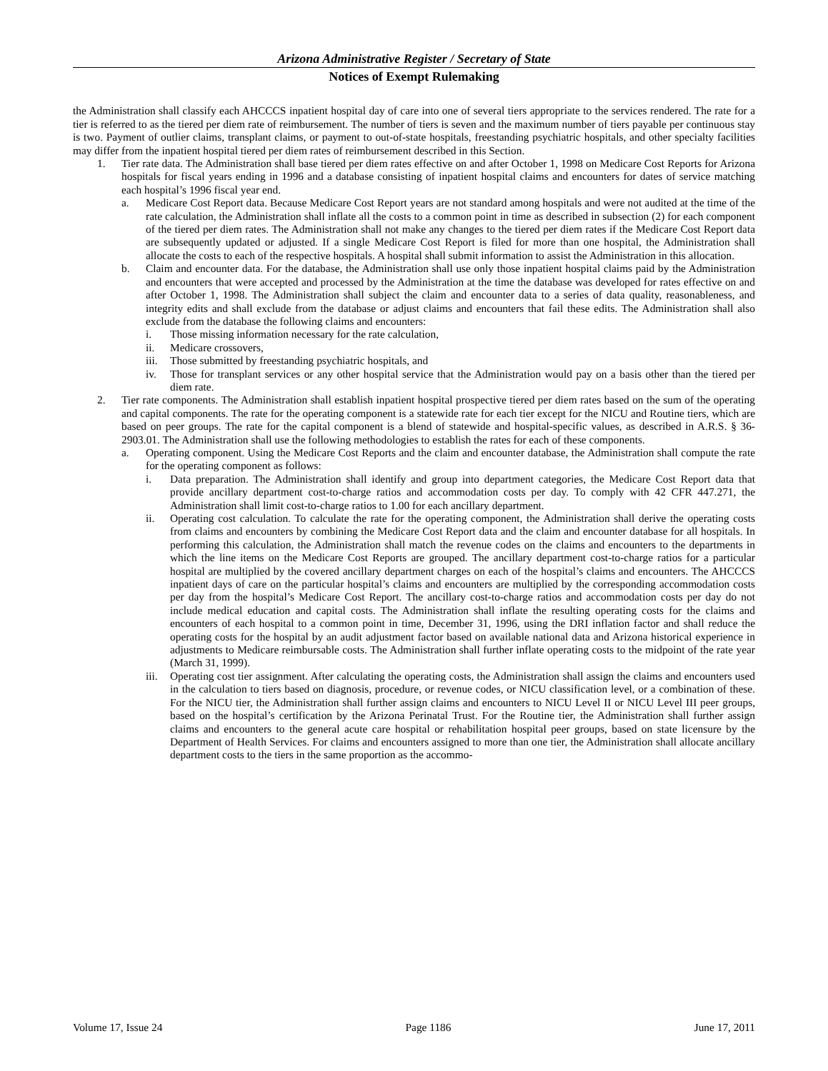Arizona Administrative Register / Secretary of State
Notices of Exempt Rulemaking
the Administration shall classify each AHCCCS inpatient hospital day of care into one of several tiers appropriate to the services rendered. The rate for a tier is referred to as the tiered per diem rate of reimbursement. The number of tiers is seven and the maximum number of tiers payable per continuous stay is two. Payment of outlier claims, transplant claims, or payment to out-of-state hospitals, freestanding psychiatric hospitals, and other specialty facilities may differ from the inpatient hospital tiered per diem rates of reimbursement described in this Section.
1. Tier rate data. The Administration shall base tiered per diem rates effective on and after October 1, 1998 on Medicare Cost Reports for Arizona hospitals for fiscal years ending in 1996 and a database consisting of inpatient hospital claims and encounters for dates of service matching each hospital’s 1996 fiscal year end.
a. Medicare Cost Report data. Because Medicare Cost Report years are not standard among hospitals and were not audited at the time of the rate calculation, the Administration shall inflate all the costs to a common point in time as described in subsection (2) for each component of the tiered per diem rates. The Administration shall not make any changes to the tiered per diem rates if the Medicare Cost Report data are subsequently updated or adjusted. If a single Medicare Cost Report is filed for more than one hospital, the Administration shall allocate the costs to each of the respective hospitals. A hospital shall submit information to assist the Administration in this allocation.
b. Claim and encounter data. For the database, the Administration shall use only those inpatient hospital claims paid by the Administration and encounters that were accepted and processed by the Administration at the time the database was developed for rates effective on and after October 1, 1998. The Administration shall subject the claim and encounter data to a series of data quality, reasonableness, and integrity edits and shall exclude from the database or adjust claims and encounters that fail these edits. The Administration shall also exclude from the database the following claims and encounters:
i. Those missing information necessary for the rate calculation,
ii. Medicare crossovers,
iii.
Those submitted by freestanding psychiatric hospitals, and
iv. Those for transplant services or any other hospital service that the Administration would pay on a basis other than the tiered per diem rate.
2. Tier rate components. The Administration shall establish inpatient hospital prospective tiered per diem rates based on the sum of the operating and capital components. The rate for the operating component is a statewide rate for each tier except for the NICU and Routine tiers, which are based on peer groups. The rate for the capital component is a blend of statewide and hospital-specific values, as described in A.R.S. § 36-2903.01. The Administration shall use the following methodologies to establish the rates for each of these components.
a. Operating component. Using the Medicare Cost Reports and the claim and encounter database, the Administration shall compute the rate for the operating component as follows:
i. Data preparation. The Administration shall identify and group into department categories, the Medicare Cost Report data that provide ancillary department cost-to-charge ratios and accommodation costs per day. To comply with 42 CFR 447.271, the Administration shall limit cost-to-charge ratios to 1.00 for each ancillary department.
ii. Operating cost calculation. To calculate the rate for the operating component, the Administration shall derive the operating costs from claims and encounters by combining the Medicare Cost Report data and the claim and encounter database for all hospitals. In performing this calculation, the Administration shall match the revenue codes on the claims and encounters to the departments in which the line items on the Medicare Cost Reports are grouped. The ancillary department cost-to-charge ratios for a particular hospital are multiplied by the covered ancillary department charges on each of the hospital’s claims and encounters. The AHCCCS inpatient days of care on the particular hospital’s claims and encounters are multiplied by the corresponding accommodation costs per day from the hospital’s Medicare Cost Report. The ancillary cost-to-charge ratios and accommodation costs per day do not include medical education and capital costs. The Administration shall inflate the resulting operating costs for the claims and encounters of each hospital to a common point in time, December 31, 1996, using the DRI inflation factor and shall reduce the operating costs for the hospital by an audit adjustment factor based on available national data and Arizona historical experience in adjustments to Medicare reimbursable costs. The Administration shall further inflate operating costs to the midpoint of the rate year (March 31, 1999).
iii.
Operating cost tier assignment. After calculating the operating costs, the Administration shall assign the claims and encounters used in the calculation to tiers based on diagnosis, procedure, or revenue codes, or NICU classification level, or a combination of these. For the NICU tier, the Administration shall further assign claims and encounters to NICU Level II or NICU Level III peer groups, based on the hospital’s certification by the Arizona Perinatal Trust. For the Routine tier, the Administration shall further assign claims and encounters to the general acute care hospital or rehabilitation hospital peer groups, based on state licensure by the Department of Health Services. For claims and encounters assigned to more than one tier, the Administration shall allocate ancillary department costs to the tiers in the same proportion as the accommo-
Volume 17, Issue 24 Page 1186 June 17, 2011